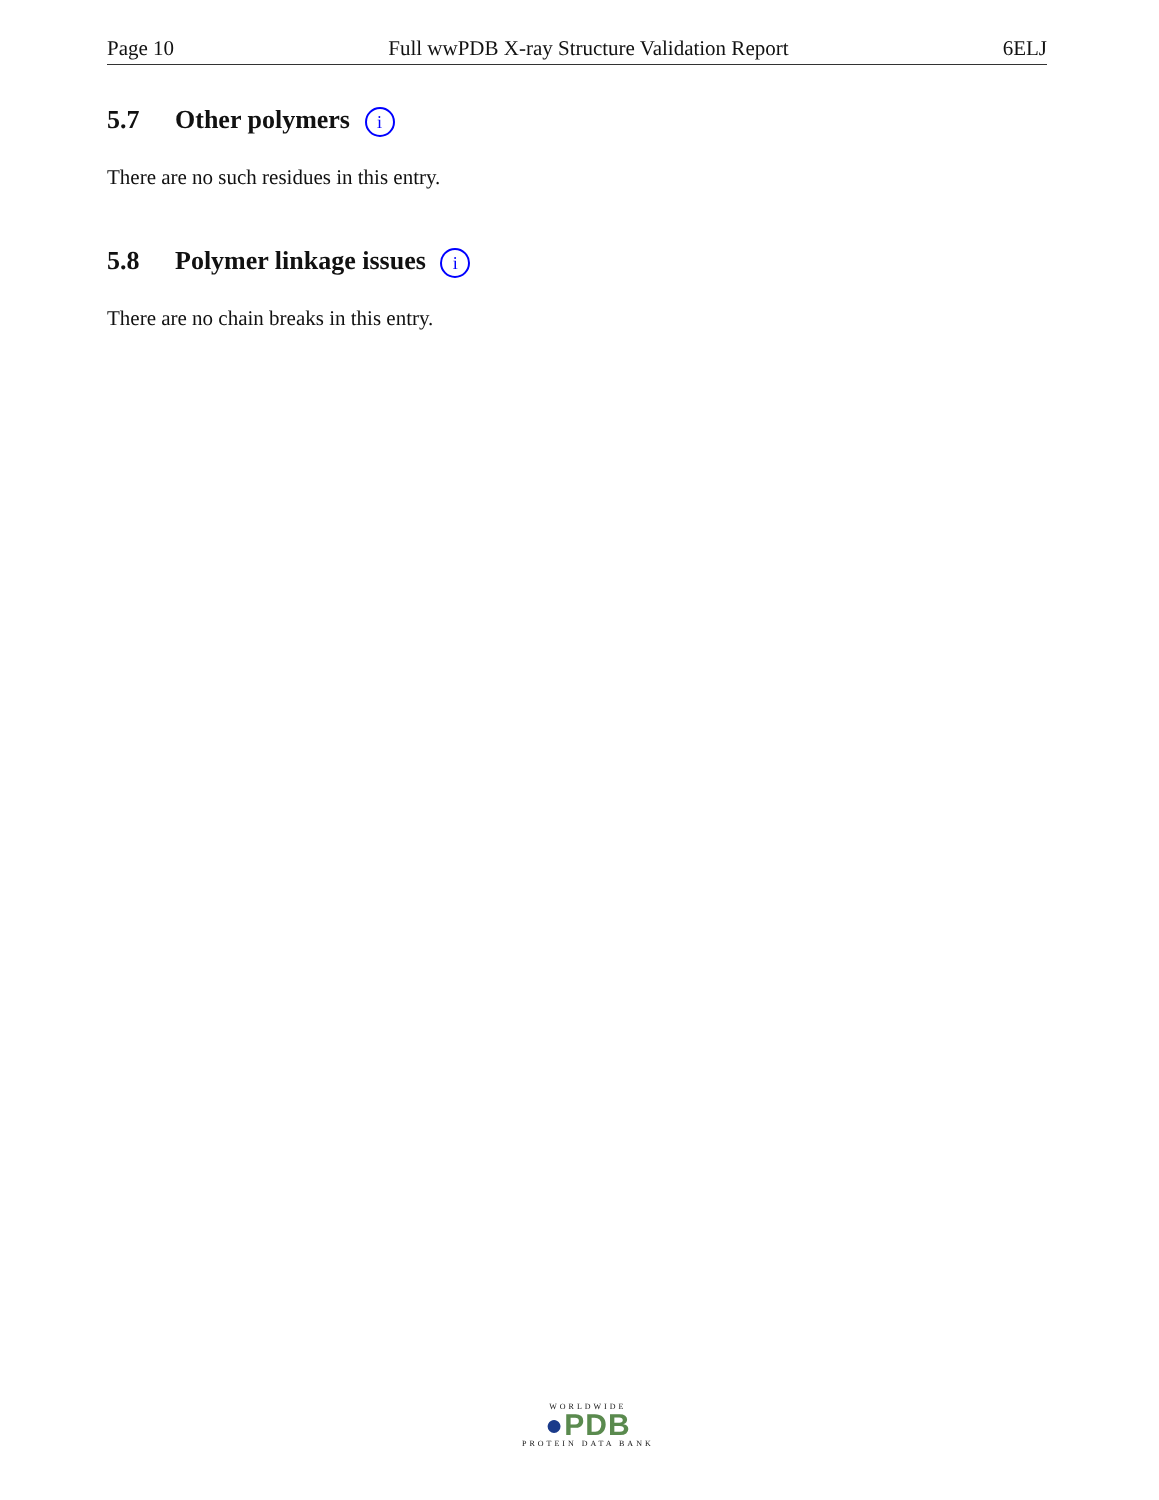Page 10 Full wwPDB X-ray Structure Validation Report 6ELJ
5.7 Other polymers i
There are no such residues in this entry.
5.8 Polymer linkage issues i
There are no chain breaks in this entry.
WORLDWIDE
●PDB
PROTEIN DATA BANK